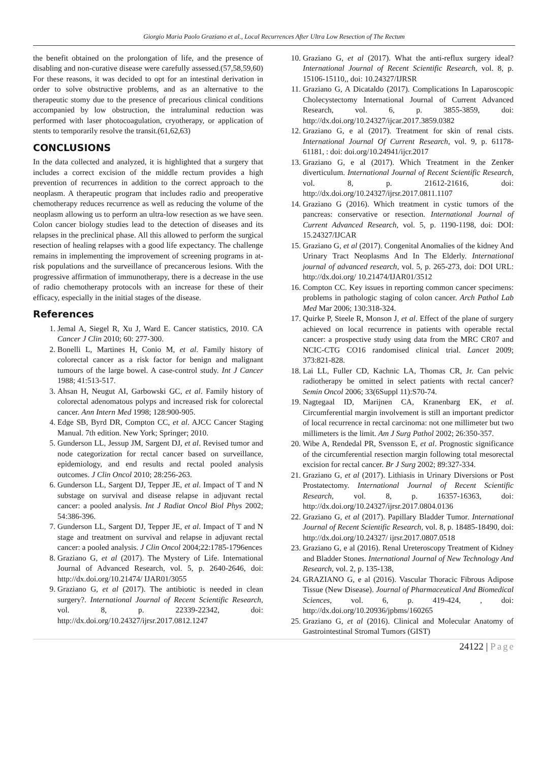Giorgio Maria Paolo Graziano et al., Local Recurrences After Ultra Low Resection of The Rectum
the benefit obtained on the prolongation of life, and the presence of disabling and non-curative disease were carefully assessed.(57,58,59,60) For these reasons, it was decided to opt for an intestinal derivation in order to solve obstructive problems, and as an alternative to the therapeutic stomy due to the presence of precarious clinical conditions accompanied by low obstruction, the intraluminal reduction was performed with laser photocoagulation, cryotherapy, or application of stents to temporarily resolve the transit.(61,62,63)
CONCLUSIONS
In the data collected and analyzed, it is highlighted that a surgery that includes a correct excision of the middle rectum provides a high prevention of recurrences in addition to the correct approach to the neoplasm. A therapeutic program that includes radio and preoperative chemotherapy reduces recurrence as well as reducing the volume of the neoplasm allowing us to perform an ultra-low resection as we have seen. Colon cancer biology studies lead to the detection of diseases and its relapses in the preclinical phase. All this allowed to perform the surgical resection of healing relapses with a good life expectancy. The challenge remains in implementing the improvement of screening programs in at-risk populations and the surveillance of precancerous lesions. With the progressive affirmation of immunotherapy, there is a decrease in the use of radio chemotherapy protocols with an increase for these of their efficacy, especially in the initial stages of the disease.
References
1. Jemal A, Siegel R, Xu J, Ward E. Cancer statistics, 2010. CA Cancer J Clin 2010; 60: 277-300.
2. Bonelli L, Martines H, Conio M, et al. Family history of colorectal cancer as a risk factor for benign and malignant tumours of the large bowel. A case-control study. Int J Cancer 1988; 41:513-517.
3. Ahsan H, Neugut AI, Garbowski GC, et al. Family history of colorectal adenomatous polyps and increased risk for colorectal cancer. Ann Intern Med 1998; 128:900-905.
4. Edge SB, Byrd DR, Compton CC, et al. AJCC Cancer Staging Manual. 7th edition. New York; Springer; 2010.
5. Gunderson LL, Jessup JM, Sargent DJ, et al. Revised tumor and node categorization for rectal cancer based on surveillance, epidemiology, and end results and rectal pooled analysis outcomes. J Clin Oncol 2010; 28:256-263.
6. Gunderson LL, Sargent DJ, Tepper JE, et al. Impact of T and N substage on survival and disease relapse in adjuvant rectal cancer: a pooled analysis. Int J Radiat Oncol Biol Phys 2002; 54:386-396.
7. Gunderson LL, Sargent DJ, Tepper JE, et al. Impact of T and N stage and treatment on survival and relapse in adjuvant rectal cancer: a pooled analysis. J Clin Oncol 2004;22:1785-1796ences
8. Graziano G, et al (2017). The Mystery of Life. International Journal of Advanced Research, vol. 5, p. 2640-2646, doi: http://dx.doi.org/10.21474/ IJAR01/3055
9. Graziano G, et al (2017). The antibiotic is needed in clean surgery?. International Journal of Recent Scientific Research, vol. 8, p. 22339-22342, doi: http://dx.doi.org/10.24327/ijrsr.2017.0812.1247
10. Graziano G, et al (2017). What the anti-reflux surgery ideal? International Journal of Recent Scientific Research, vol. 8, p. 15106-15110,, doi: 10.24327/IJRSR
11. Graziano G, A Dicataldo (2017). Complications In Laparoscopic Cholecystectomy International Journal of Current Advanced Research, vol. 6, p. 3855-3859, doi: http://dx.doi.org/10.24327/ijcar.2017.3859.0382
12. Graziano G, e al (2017). Treatment for skin of renal cists. International Journal Of Current Research, vol. 9, p. 61178-61181, : doi: doi.org/10.24941/ijcr.2017
13. Graziano G, e al (2017). Which Treatment in the Zenker diverticulum. International Journal of Recent Scientific Research, vol. 8, p. 21612-21616, doi: http://dx.doi.org/10.24327/ijrsr.2017.0811.1107
14. Graziano G (2016). Which treatment in cystic tumors of the pancreas: conservative or resection. International Journal of Current Advanced Research, vol. 5, p. 1190-1198, doi: DOI: 15.24327/IJCAR
15. Graziano G, et al (2017). Congenital Anomalies of the kidney And Urinary Tract Neoplasms And In The Elderly. International journal of advanced research, vol. 5, p. 265-273, doi: DOI URL: http://dx.doi.org/ 10.21474/IJAR01/3512
16. Compton CC. Key issues in reporting common cancer specimens: problems in pathologic staging of colon cancer. Arch Pathol Lab Med Mar 2006; 130:318-324.
17. Quirke P, Steele R, Monson J, et al. Effect of the plane of surgery achieved on local recurrence in patients with operable rectal cancer: a prospective study using data from the MRC CR07 and NCIC-CTG CO16 randomised clinical trial. Lancet 2009; 373:821-828.
18. Lai LL, Fuller CD, Kachnic LA, Thomas CR, Jr. Can pelvic radiotherapy be omitted in select patients with rectal cancer? Semin Oncol 2006; 33(6Suppl 11):S70-74.
19. Nagtegaal ID, Marijnen CA, Kranenbarg EK, et al. Circumferential margin involvement is still an important predictor of local recurrence in rectal carcinoma: not one millimeter but two millimeters is the limit. Am J Surg Pathol 2002; 26:350-357.
20. Wibe A, Rendedal PR, Svensson E, et al. Prognostic significance of the circumferential resection margin following total mesorectal excision for rectal cancer. Br J Surg 2002; 89:327-334.
21. Graziano G, et al (2017). Lithiasis in Urinary Diversions or Post Prostatectomy. International Journal of Recent Scientific Research, vol. 8, p. 16357-16363, doi: http://dx.doi.org/10.24327/ijrsr.2017.0804.0136
22. Graziano G, et al (2017). Papillary Bladder Tumor. International Journal of Recent Scientific Research, vol. 8, p. 18485-18490, doi: http://dx.doi.org/10.24327/ ijrsr.2017.0807.0518
23. Graziano G, e al (2016). Renal Ureteroscopy Treatment of Kidney and Bladder Stones. International Journal of New Technology And Research, vol. 2, p. 135-138,
24. GRAZIANO G, e al (2016). Vascular Thoracic Fibrous Adipose Tissue (New Disease). Journal of Pharmaceutical And Biomedical Sciences, vol. 6, p. 419-424, , doi: http://dx.doi.org/10.20936/jpbms/160265
25. Graziano G, et al (2016). Clinical and Molecular Anatomy of Gastrointestinal Stromal Tumors (GIST)
24122 | Page